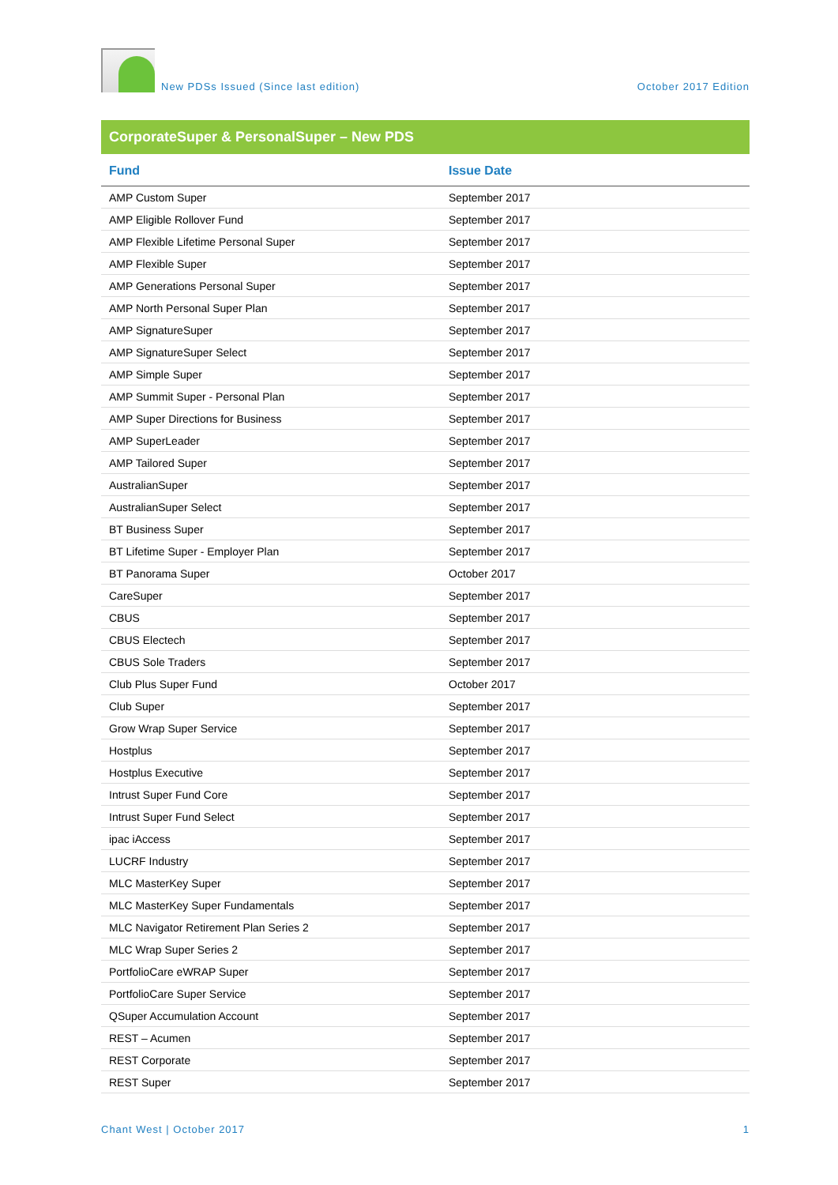New PDSs Issued (Since last edition)
October 2017 Edition
CorporateSuper & PersonalSuper – New PDS
| Fund | Issue Date |
| --- | --- |
| AMP Custom Super | September 2017 |
| AMP Eligible Rollover Fund | September 2017 |
| AMP Flexible Lifetime Personal Super | September 2017 |
| AMP Flexible Super | September 2017 |
| AMP Generations Personal Super | September 2017 |
| AMP North Personal Super Plan | September 2017 |
| AMP SignatureSuper | September 2017 |
| AMP SignatureSuper Select | September 2017 |
| AMP Simple Super | September 2017 |
| AMP Summit Super - Personal Plan | September 2017 |
| AMP Super Directions for Business | September 2017 |
| AMP SuperLeader | September 2017 |
| AMP Tailored Super | September 2017 |
| AustralianSuper | September 2017 |
| AustralianSuper Select | September 2017 |
| BT Business Super | September 2017 |
| BT Lifetime Super - Employer Plan | September 2017 |
| BT Panorama Super | October 2017 |
| CareSuper | September 2017 |
| CBUS | September 2017 |
| CBUS Electech | September 2017 |
| CBUS Sole Traders | September 2017 |
| Club Plus Super Fund | October 2017 |
| Club Super | September 2017 |
| Grow Wrap Super Service | September 2017 |
| Hostplus | September 2017 |
| Hostplus Executive | September 2017 |
| Intrust Super Fund Core | September 2017 |
| Intrust Super Fund Select | September 2017 |
| ipac iAccess | September 2017 |
| LUCRF Industry | September 2017 |
| MLC MasterKey Super | September 2017 |
| MLC MasterKey Super Fundamentals | September 2017 |
| MLC Navigator Retirement Plan Series 2 | September 2017 |
| MLC Wrap Super Series 2 | September 2017 |
| PortfolioCare eWRAP Super | September 2017 |
| PortfolioCare Super Service | September 2017 |
| QSuper Accumulation Account | September 2017 |
| REST – Acumen | September 2017 |
| REST Corporate | September 2017 |
| REST Super | September 2017 |
Chant West | October 2017 1